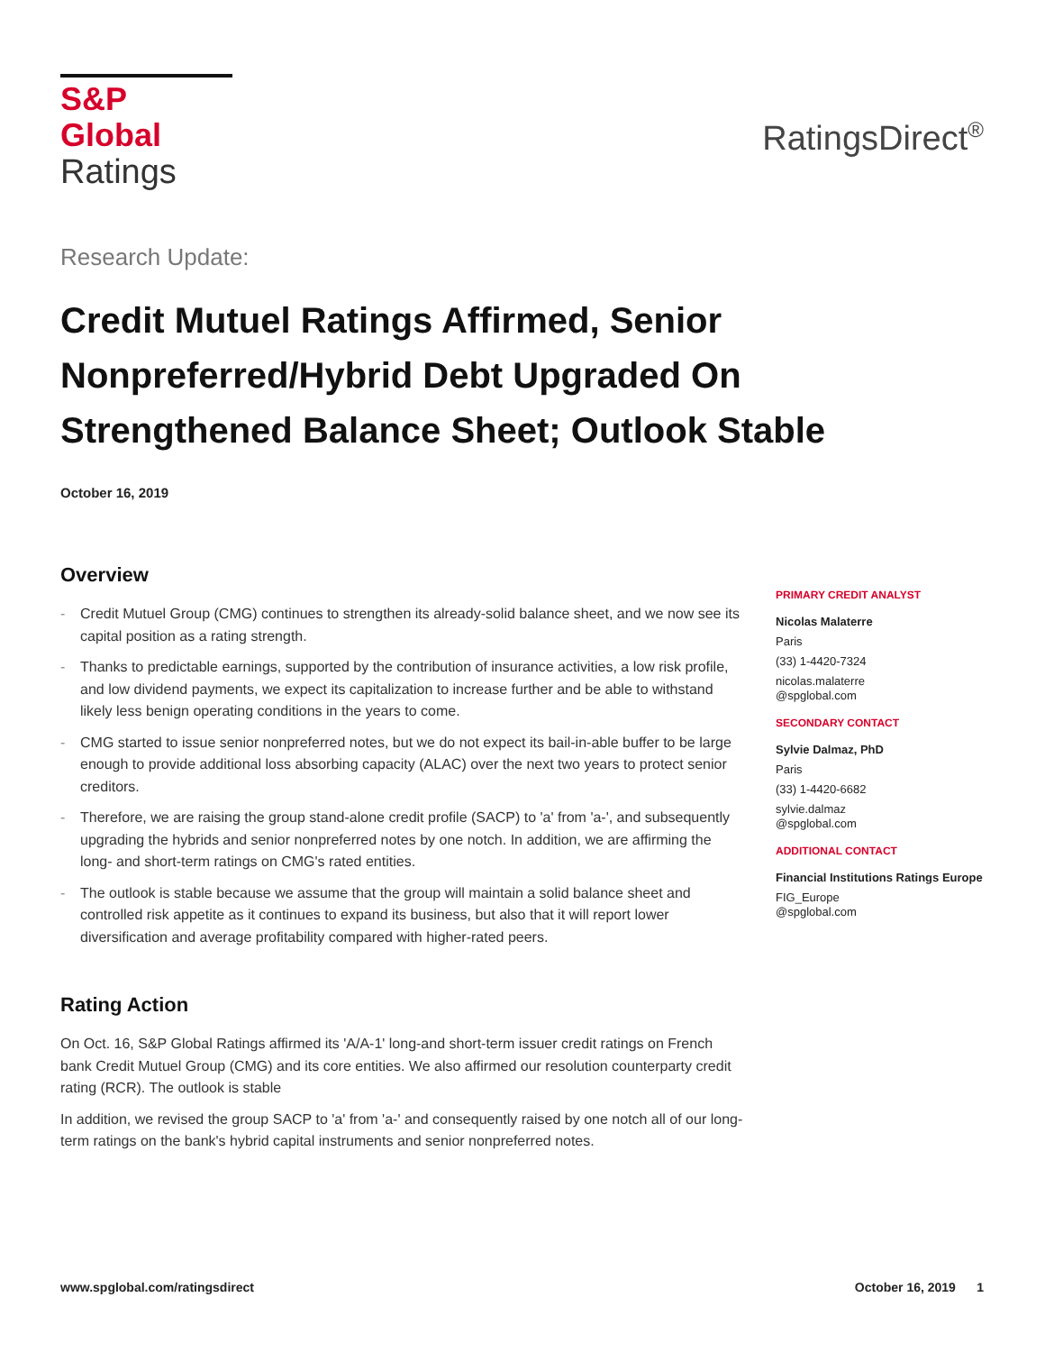S&P Global
Ratings
RatingsDirect<sup>®</sup>
Research Update:
Credit Mutuel Ratings Affirmed, Senior Nonpreferred/Hybrid Debt Upgraded On Strengthened Balance Sheet; Outlook Stable
October 16, 2019
Overview
- Credit Mutuel Group (CMG) continues to strengthen its already-solid balance sheet, and we now see its capital position as a rating strength.
- Thanks to predictable earnings, supported by the contribution of insurance activities, a low risk profile, and low dividend payments, we expect its capitalization to increase further and be able to withstand likely less benign operating conditions in the years to come.
- CMG started to issue senior nonpreferred notes, but we do not expect its bail-in-able buffer to be large enough to provide additional loss absorbing capacity (ALAC) over the next two years to protect senior creditors.
- Therefore, we are raising the group stand-alone credit profile (SACP) to 'a' from 'a-', and subsequently upgrading the hybrids and senior nonpreferred notes by one notch. In addition, we are affirming the long- and short-term ratings on CMG's rated entities.
- The outlook is stable because we assume that the group will maintain a solid balance sheet and controlled risk appetite as it continues to expand its business, but also that it will report lower diversification and average profitability compared with higher-rated peers.
Rating Action
On Oct. 16, S&P Global Ratings affirmed its 'A/A-1' long-and short-term issuer credit ratings on French bank Credit Mutuel Group (CMG) and its core entities. We also affirmed our resolution counterparty credit rating (RCR). The outlook is stable
In addition, we revised the group SACP to 'a' from 'a-' and consequently raised by one notch all of our long-term ratings on the bank's hybrid capital instruments and senior nonpreferred notes.
PRIMARY CREDIT ANALYST
Nicolas Malaterre
Paris
(33) 1-4420-7324
nicolas.malaterre
@spglobal.com
SECONDARY CONTACT
Sylvie Dalmaz, PhD
Paris
(33) 1-4420-6682
sylvie.dalmaz
@spglobal.com
ADDITIONAL CONTACT
Financial Institutions Ratings Europe
FIG_Europe
@spglobal.com
www.spglobal.com/ratingsdirect October 16, 2019 1